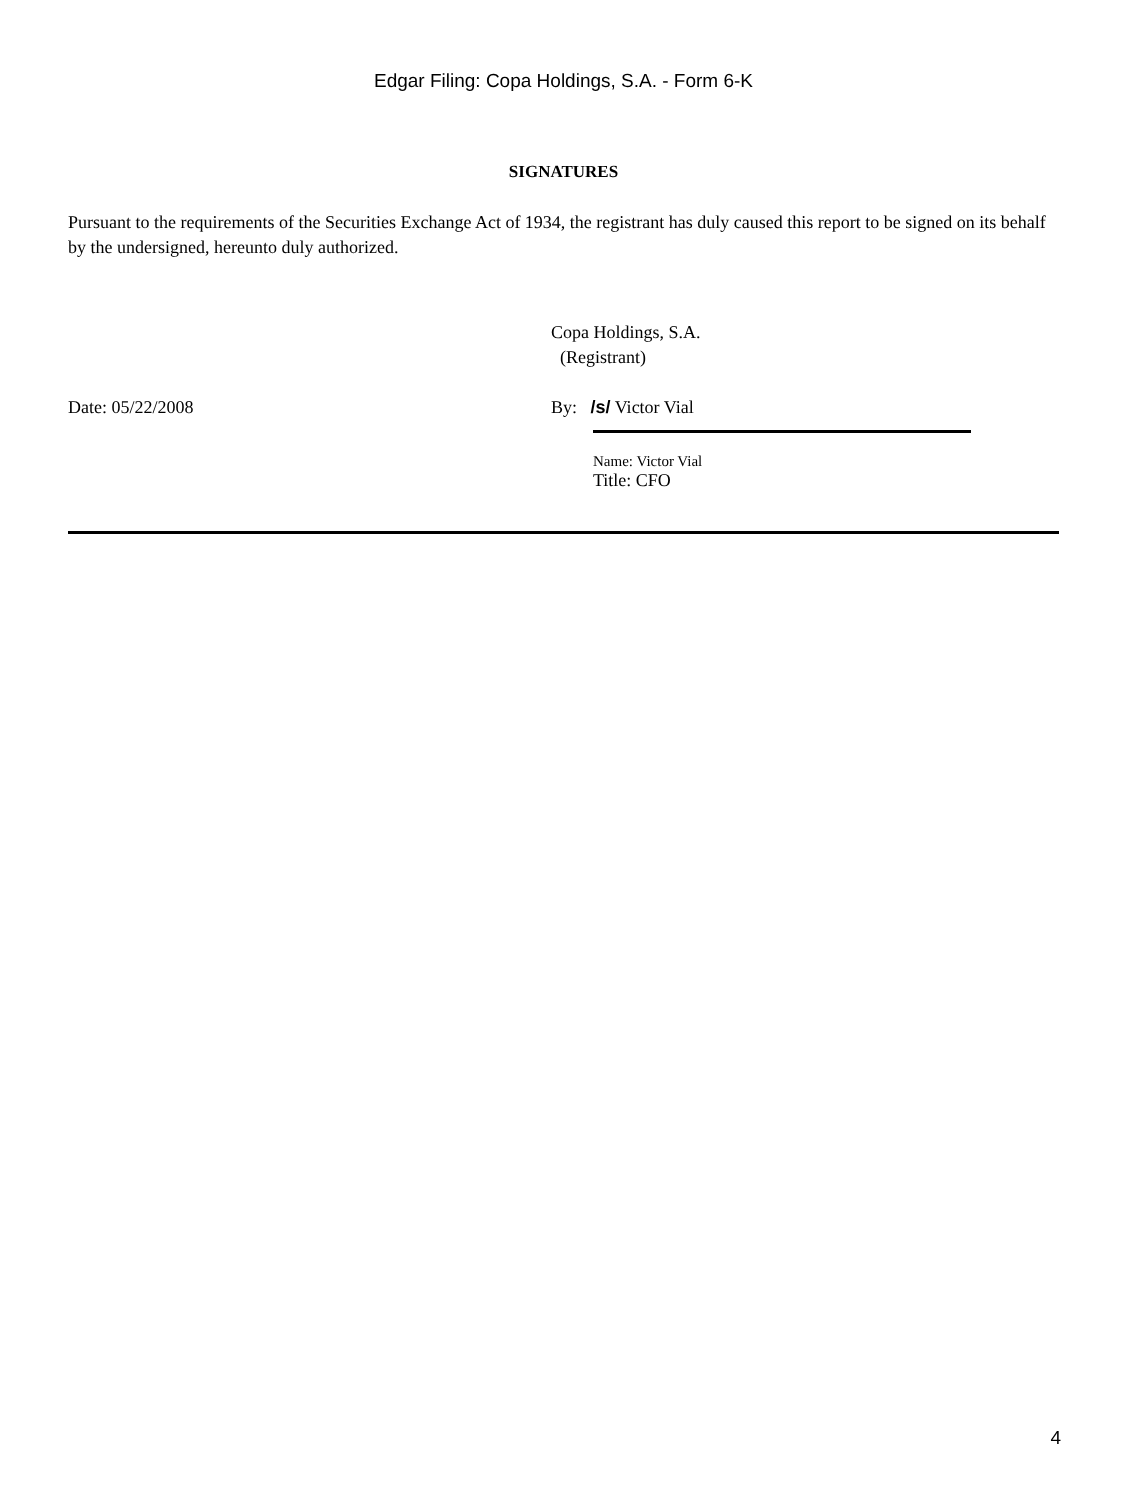Edgar Filing: Copa Holdings, S.A. - Form 6-K
SIGNATURES
Pursuant to the requirements of the Securities Exchange Act of 1934, the registrant has duly caused this report to be signed on its behalf by the undersigned, hereunto duly authorized.
Copa Holdings, S.A.
(Registrant)
Date: 05/22/2008 By: /s/ Victor Vial
Name: Victor Vial
Title: CFO
4